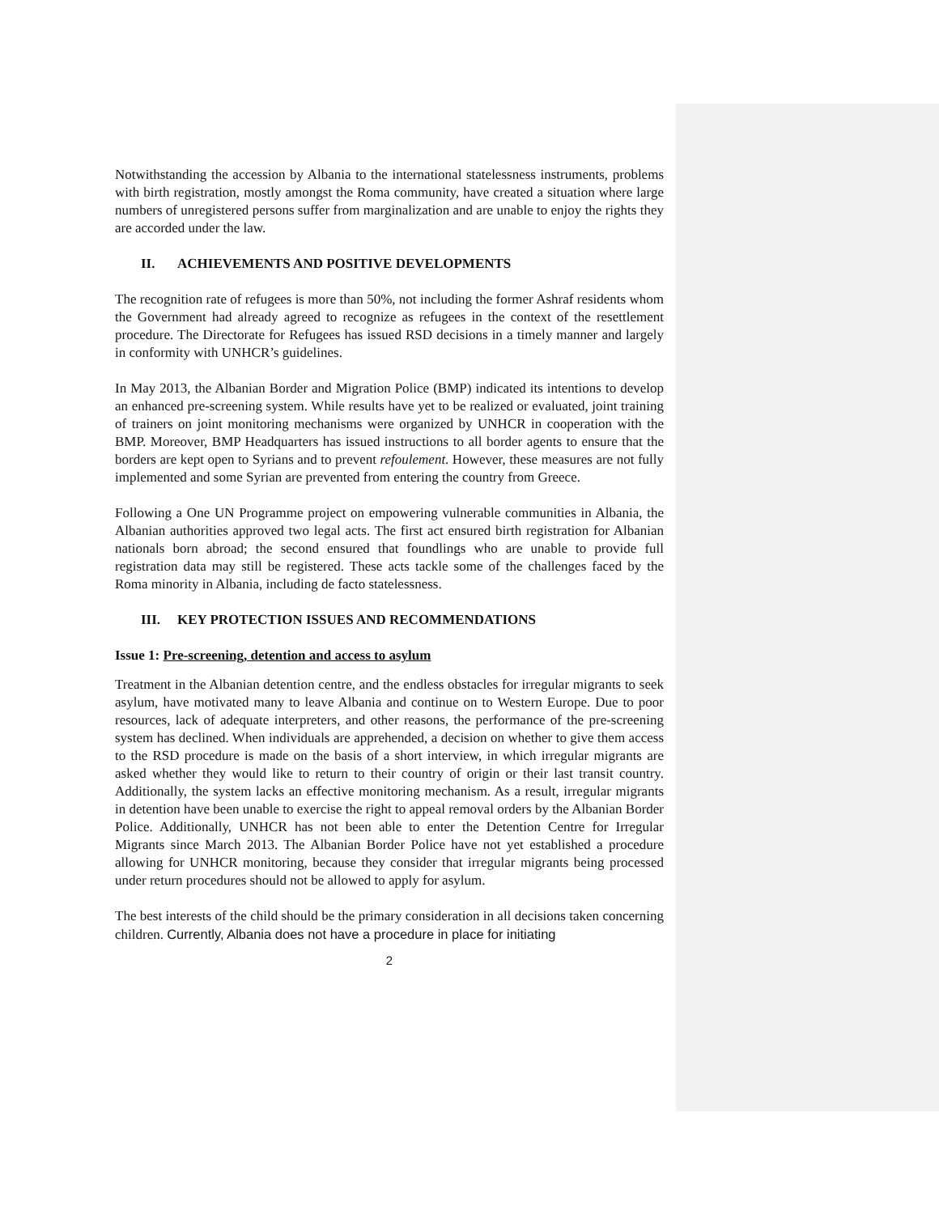Notwithstanding the accession by Albania to the international statelessness instruments, problems with birth registration, mostly amongst the Roma community, have created a situation where large numbers of unregistered persons suffer from marginalization and are unable to enjoy the rights they are accorded under the law.
II. ACHIEVEMENTS AND POSITIVE DEVELOPMENTS
The recognition rate of refugees is more than 50%, not including the former Ashraf residents whom the Government had already agreed to recognize as refugees in the context of the resettlement procedure. The Directorate for Refugees has issued RSD decisions in a timely manner and largely in conformity with UNHCR’s guidelines.
In May 2013, the Albanian Border and Migration Police (BMP) indicated its intentions to develop an enhanced pre-screening system. While results have yet to be realized or evaluated, joint training of trainers on joint monitoring mechanisms were organized by UNHCR in cooperation with the BMP. Moreover, BMP Headquarters has issued instructions to all border agents to ensure that the borders are kept open to Syrians and to prevent refoulement. However, these measures are not fully implemented and some Syrian are prevented from entering the country from Greece.
Following a One UN Programme project on empowering vulnerable communities in Albania, the Albanian authorities approved two legal acts. The first act ensured birth registration for Albanian nationals born abroad; the second ensured that foundlings who are unable to provide full registration data may still be registered. These acts tackle some of the challenges faced by the Roma minority in Albania, including de facto statelessness.
III. KEY PROTECTION ISSUES AND RECOMMENDATIONS
Issue 1: Pre-screening, detention and access to asylum
Treatment in the Albanian detention centre, and the endless obstacles for irregular migrants to seek asylum, have motivated many to leave Albania and continue on to Western Europe. Due to poor resources, lack of adequate interpreters, and other reasons, the performance of the pre-screening system has declined. When individuals are apprehended, a decision on whether to give them access to the RSD procedure is made on the basis of a short interview, in which irregular migrants are asked whether they would like to return to their country of origin or their last transit country. Additionally, the system lacks an effective monitoring mechanism. As a result, irregular migrants in detention have been unable to exercise the right to appeal removal orders by the Albanian Border Police. Additionally, UNHCR has not been able to enter the Detention Centre for Irregular Migrants since March 2013. The Albanian Border Police have not yet established a procedure allowing for UNHCR monitoring, because they consider that irregular migrants being processed under return procedures should not be allowed to apply for asylum.
The best interests of the child should be the primary consideration in all decisions taken concerning children. Currently, Albania does not have a procedure in place for initiating
2